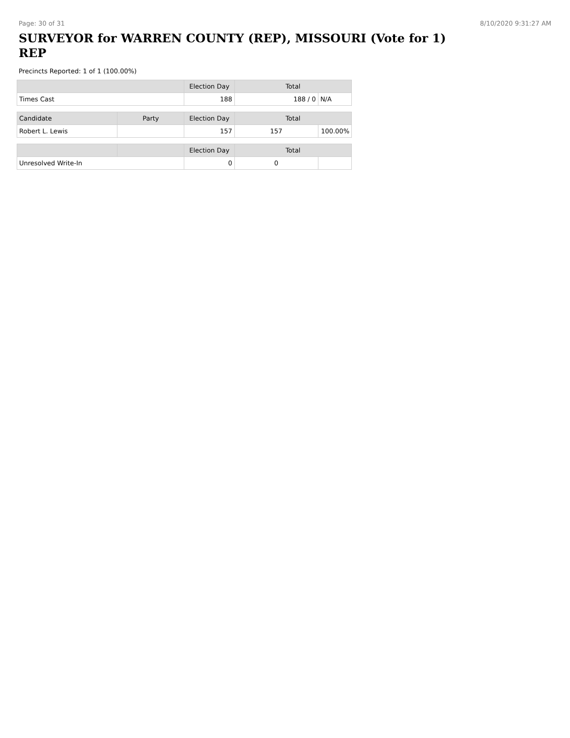Page: 30 of 31 8/10/2020 9:31:27 AM
SURVEYOR for WARREN COUNTY (REP), MISSOURI (Vote for 1) REP
Precincts Reported: 1 of 1 (100.00%)
| | | Election Day | Total | |
| --- | --- | --- | --- | --- |
| Times Cast | | 188 | 188 / 0 | N/A |
| Candidate | Party | Election Day | Total | |
| Robert L. Lewis | | 157 | 157 | 100.00% |
| | | Election Day | Total | |
| Unresolved Write-In | | 0 | 0 | |